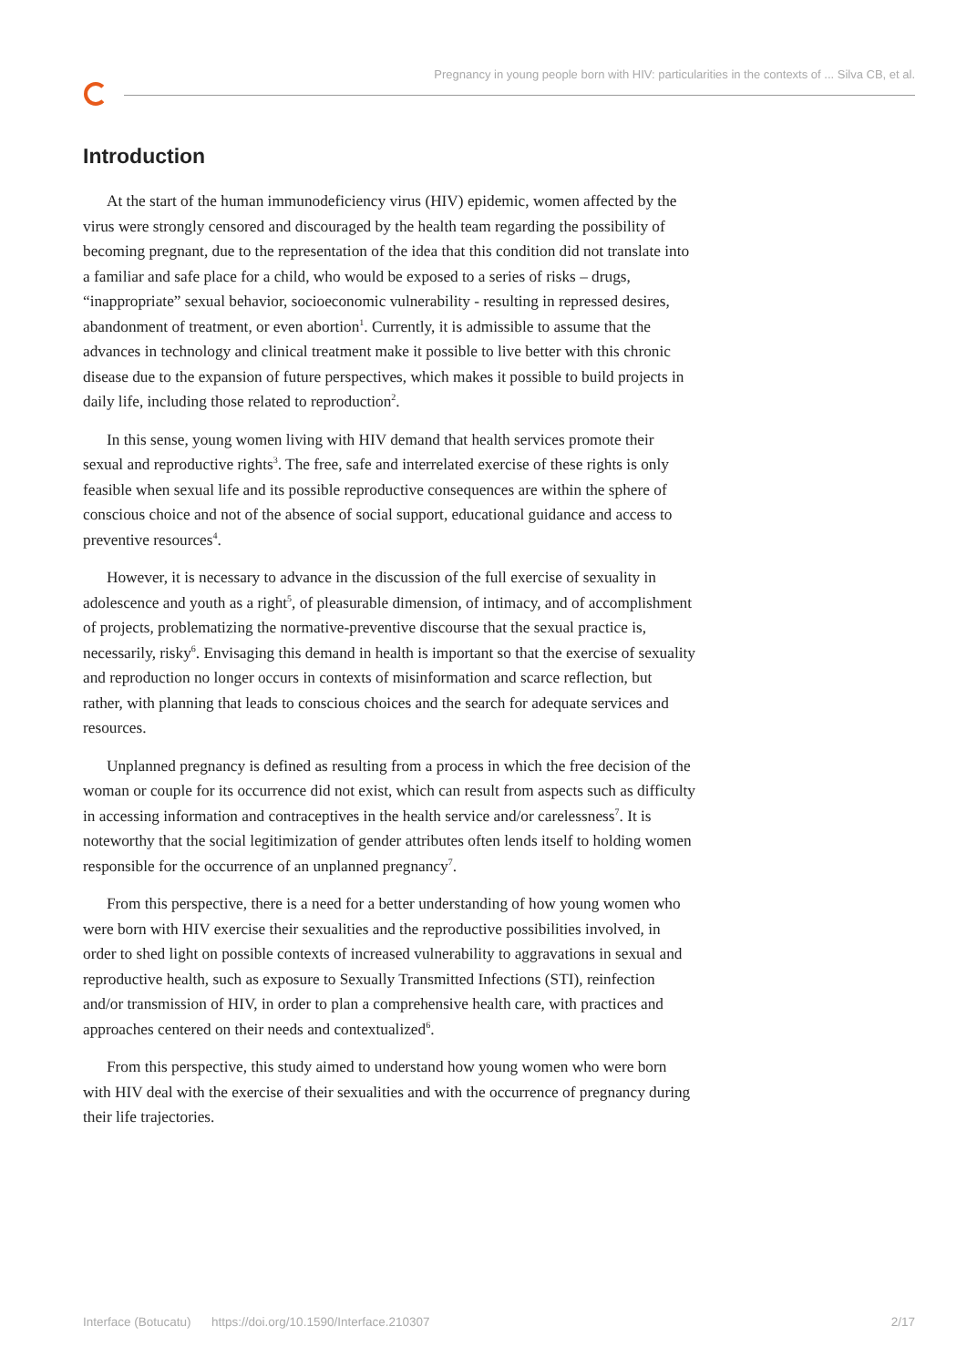Pregnancy in young people born with HIV: particularities in the contexts of ... Silva CB, et al.
Introduction
At the start of the human immunodeficiency virus (HIV) epidemic, women affected by the virus were strongly censored and discouraged by the health team regarding the possibility of becoming pregnant, due to the representation of the idea that this condition did not translate into a familiar and safe place for a child, who would be exposed to a series of risks – drugs, “inappropriate” sexual behavior, socioeconomic vulnerability - resulting in repressed desires, abandonment of treatment, or even abortion<sup>1</sup>. Currently, it is admissible to assume that the advances in technology and clinical treatment make it possible to live better with this chronic disease due to the expansion of future perspectives, which makes it possible to build projects in daily life, including those related to reproduction<sup>2</sup>.
In this sense, young women living with HIV demand that health services promote their sexual and reproductive rights<sup>3</sup>. The free, safe and interrelated exercise of these rights is only feasible when sexual life and its possible reproductive consequences are within the sphere of conscious choice and not of the absence of social support, educational guidance and access to preventive resources<sup>4</sup>.
However, it is necessary to advance in the discussion of the full exercise of sexuality in adolescence and youth as a right<sup>5</sup>, of pleasurable dimension, of intimacy, and of accomplishment of projects, problematizing the normative-preventive discourse that the sexual practice is, necessarily, risky<sup>6</sup>. Envisaging this demand in health is important so that the exercise of sexuality and reproduction no longer occurs in contexts of misinformation and scarce reflection, but rather, with planning that leads to conscious choices and the search for adequate services and resources.
Unplanned pregnancy is defined as resulting from a process in which the free decision of the woman or couple for its occurrence did not exist, which can result from aspects such as difficulty in accessing information and contraceptives in the health service and/or carelessness<sup>7</sup>. It is noteworthy that the social legitimization of gender attributes often lends itself to holding women responsible for the occurrence of an unplanned pregnancy<sup>7</sup>.
From this perspective, there is a need for a better understanding of how young women who were born with HIV exercise their sexualities and the reproductive possibilities involved, in order to shed light on possible contexts of increased vulnerability to aggravations in sexual and reproductive health, such as exposure to Sexually Transmitted Infections (STI), reinfection and/or transmission of HIV, in order to plan a comprehensive health care, with practices and approaches centered on their needs and contextualized<sup>6</sup>.
From this perspective, this study aimed to understand how young women who were born with HIV deal with the exercise of their sexualities and with the occurrence of pregnancy during their life trajectories.
Interface (Botucatu) https://doi.org/10.1590/Interface.210307 2/17